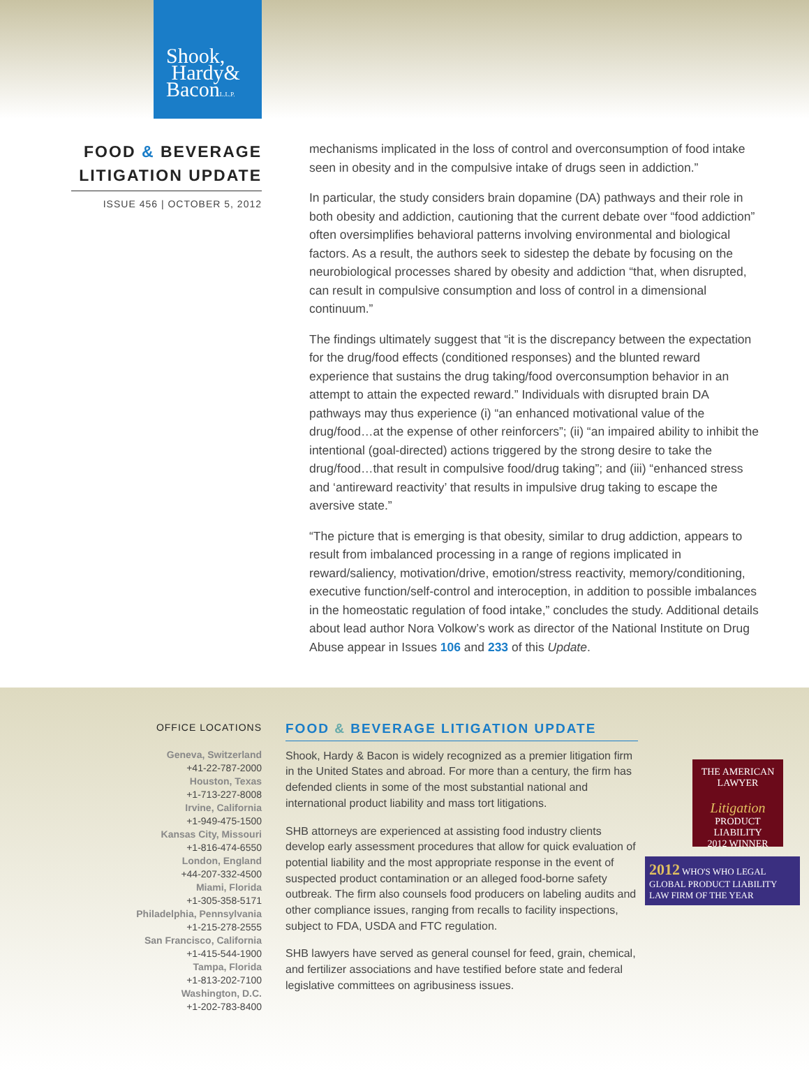Shook,
Hardy&
BaconL.L.P.
FOOD & BEVERAGE LITIGATION UPDATE
ISSUE 456 | OCTOBER 5, 2012
mechanisms implicated in the loss of control and overconsumption of food intake seen in obesity and in the compulsive intake of drugs seen in addiction.”
In particular, the study considers brain dopamine (DA) pathways and their role in both obesity and addiction, cautioning that the current debate over “food addiction” often oversimplifies behavioral patterns involving environmental and biological factors. As a result, the authors seek to sidestep the debate by focusing on the neurobiological processes shared by obesity and addiction “that, when disrupted, can result in compulsive consumption and loss of control in a dimensional continuum.”
The findings ultimately suggest that “it is the discrepancy between the expectation for the drug/food effects (conditioned responses) and the blunted reward experience that sustains the drug taking/food overconsumption behavior in an attempt to attain the expected reward.” Individuals with disrupted brain DA pathways may thus experience (i) “an enhanced motivational value of the drug/food…at the expense of other reinforcers”; (ii) “an impaired ability to inhibit the intentional (goal-directed) actions triggered by the strong desire to take the drug/food…that result in compulsive food/drug taking”; and (iii) “enhanced stress and ‘antireward reactivity’ that results in impulsive drug taking to escape the aversive state.”
“The picture that is emerging is that obesity, similar to drug addiction, appears to result from imbalanced processing in a range of regions implicated in reward/saliency, motivation/drive, emotion/stress reactivity, memory/conditioning, executive function/self-control and interoception, in addition to possible imbalances in the homeostatic regulation of food intake,” concludes the study. Additional details about lead author Nora Volkow’s work as director of the National Institute on Drug Abuse appear in Issues 106 and 233 of this Update.
OFFICE LOCATIONS
Geneva, Switzerland
+41-22-787-2000
Houston, Texas
+1-713-227-8008
Irvine, California
+1-949-475-1500
Kansas City, Missouri
+1-816-474-6550
London, England
+44-207-332-4500
Miami, Florida
+1-305-358-5171
Philadelphia, Pennsylvania
+1-215-278-2555
San Francisco, California
+1-415-544-1900
Tampa, Florida
+1-813-202-7100
Washington, D.C.
+1-202-783-8400
FOOD & BEVERAGE LITIGATION UPDATE
Shook, Hardy & Bacon is widely recognized as a premier litigation firm in the United States and abroad. For more than a century, the firm has defended clients in some of the most substantial national and international product liability and mass tort litigations.
SHB attorneys are experienced at assisting food industry clients develop early assessment procedures that allow for quick evaluation of potential liability and the most appropriate response in the event of suspected product contamination or an alleged food-borne safety outbreak. The firm also counsels food producers on labeling audits and other compliance issues, ranging from recalls to facility inspections, subject to FDA, USDA and FTC regulation.
SHB lawyers have served as general counsel for feed, grain, chemical, and fertilizer associations and have testified before state and federal legislative committees on agribusiness issues.
THE AMERICAN LAWYER
Litigation
PRODUCT LIABILITY
2012 WINNER
2012 WHO'S WHO LEGAL
GLOBAL PRODUCT LIABILITY LAW FIRM OF THE YEAR